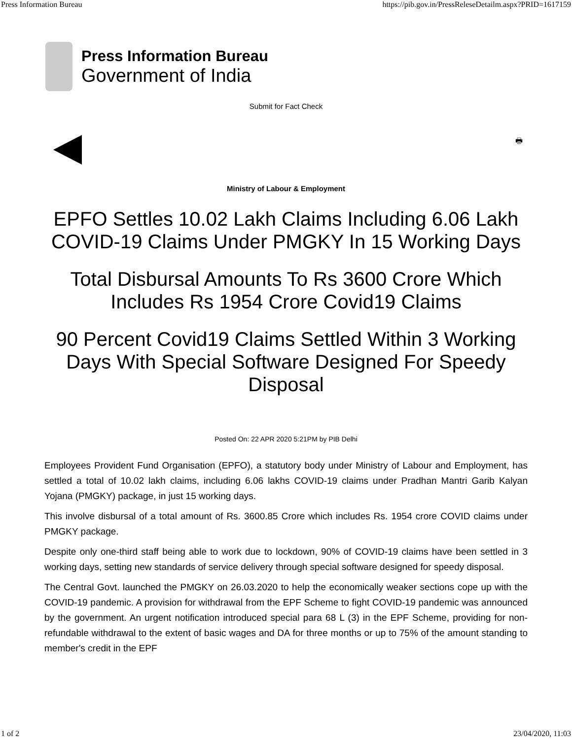Press Information Bureau https://pib.gov.in/PressReleseDetailm.aspx?PRID=1617159
Press Information Bureau
Government of India
Submit for Fact Check
🖶
Ministry of Labour & Employment
EPFO Settles 10.02 Lakh Claims Including 6.06 Lakh COVID-19 Claims Under PMGKY In 15 Working Days
Total Disbursal Amounts To Rs 3600 Crore Which Includes Rs 1954 Crore Covid19 Claims
90 Percent Covid19 Claims Settled Within 3 Working Days With Special Software Designed For Speedy Disposal
Posted On: 22 APR 2020 5:21PM by PIB Delhi
Employees Provident Fund Organisation (EPFO), a statutory body under Ministry of Labour and Employment, has settled a total of 10.02 lakh claims, including 6.06 lakhs COVID-19 claims under Pradhan Mantri Garib Kalyan Yojana (PMGKY) package, in just 15 working days.
This involve disbursal of a total amount of Rs. 3600.85 Crore which includes Rs. 1954 crore COVID claims under PMGKY package.
Despite only one-third staff being able to work due to lockdown, 90% of COVID-19 claims have been settled in 3 working days, setting new standards of service delivery through special software designed for speedy disposal.
The Central Govt. launched the PMGKY on 26.03.2020 to help the economically weaker sections cope up with the COVID-19 pandemic. A provision for withdrawal from the EPF Scheme to fight COVID-19 pandemic was announced by the government. An urgent notification introduced special para 68 L (3) in the EPF Scheme, providing for non-refundable withdrawal to the extent of basic wages and DA for three months or up to 75% of the amount standing to member's credit in the EPF
1 of 2 23/04/2020, 11:03